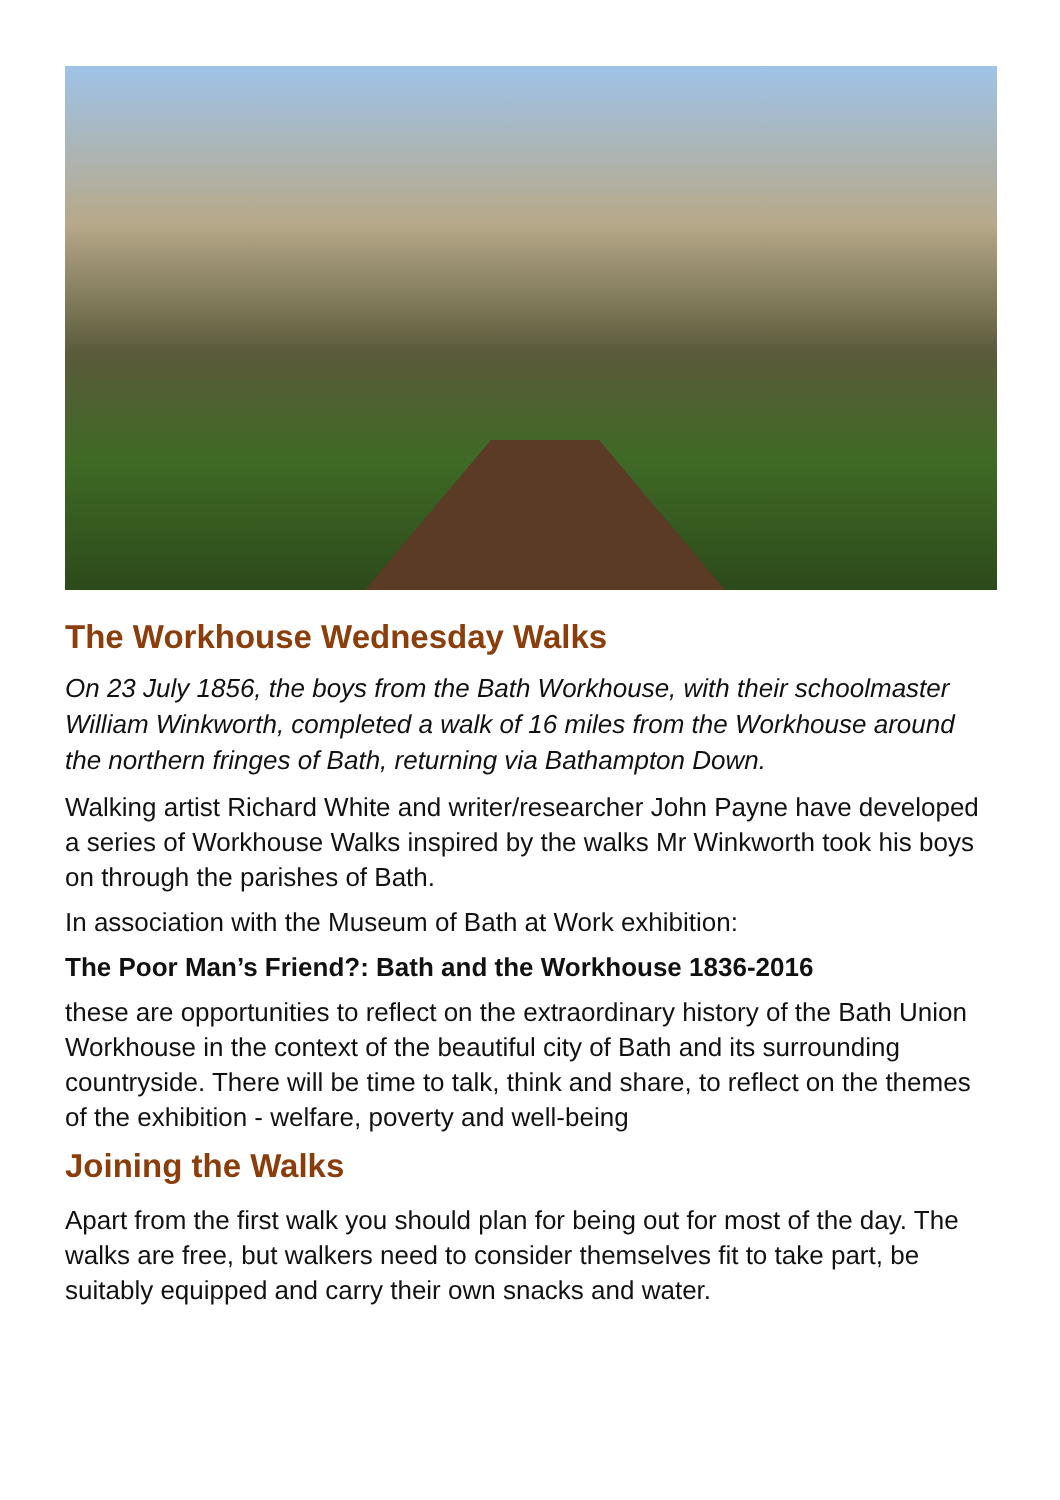The Workhouse Wednesday Walks
On 23 July 1856, the boys from the Bath Workhouse, with their schoolmaster William Winkworth, completed a walk of 16 miles from the Workhouse around the northern fringes of Bath, returning via Bathampton Down.
Walking artist Richard White and writer/researcher John Payne have developed a series of Workhouse Walks inspired by the walks Mr Winkworth took his boys on through the parishes of Bath.
In association with the Museum of Bath at Work exhibition:
The Poor Man’s Friend?: Bath and the Workhouse 1836-2016
these are opportunities to reflect on the extraordinary history of the Bath Union Workhouse in the context of the beautiful city of Bath and its surrounding countryside. There will be time to talk, think and share, to reflect on the themes of the exhibition - welfare, poverty and well-being
Joining the Walks
Apart from the first walk you should plan for being out for most of the day. The walks are free, but walkers need to consider themselves fit to take part, be suitably equipped and carry their own snacks and water.